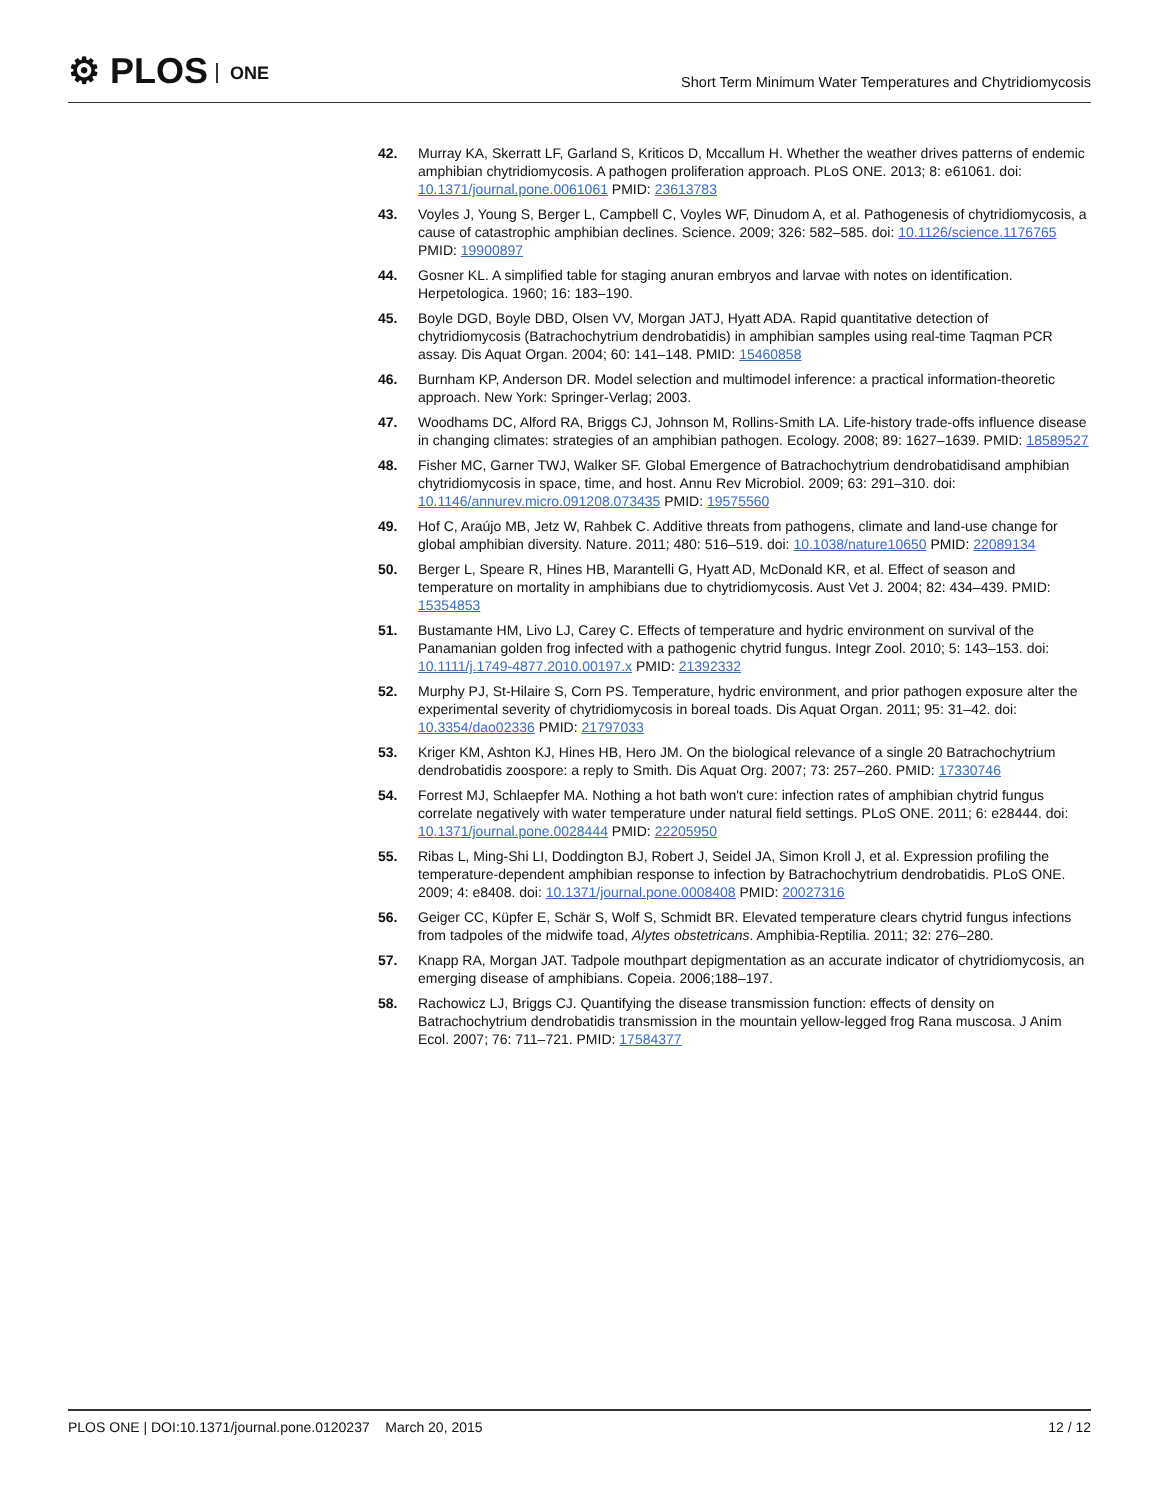⚙ PLOS ONE
Short Term Minimum Water Temperatures and Chytridiomycosis
42. Murray KA, Skerratt LF, Garland S, Kriticos D, Mccallum H. Whether the weather drives patterns of endemic amphibian chytridiomycosis. A pathogen proliferation approach. PLoS ONE. 2013; 8: e61061. doi: 10.1371/journal.pone.0061061 PMID: 23613783
43. Voyles J, Young S, Berger L, Campbell C, Voyles WF, Dinudom A, et al. Pathogenesis of chytridiomycosis, a cause of catastrophic amphibian declines. Science. 2009; 326: 582–585. doi: 10.1126/science.1176765 PMID: 19900897
44. Gosner KL. A simplified table for staging anuran embryos and larvae with notes on identification. Herpetologica. 1960; 16: 183–190.
45. Boyle DGD, Boyle DBD, Olsen VV, Morgan JATJ, Hyatt ADA. Rapid quantitative detection of chytridiomycosis (Batrachochytrium dendrobatidis) in amphibian samples using real-time Taqman PCR assay. Dis Aquat Organ. 2004; 60: 141–148. PMID: 15460858
46. Burnham KP, Anderson DR. Model selection and multimodel inference: a practical information-theoretic approach. New York: Springer-Verlag; 2003.
47. Woodhams DC, Alford RA, Briggs CJ, Johnson M, Rollins-Smith LA. Life-history trade-offs influence disease in changing climates: strategies of an amphibian pathogen. Ecology. 2008; 89: 1627–1639. PMID: 18589527
48. Fisher MC, Garner TWJ, Walker SF. Global Emergence of Batrachochytrium dendrobatidisand amphibian chytridiomycosis in space, time, and host. Annu Rev Microbiol. 2009; 63: 291–310. doi: 10.1146/annurev.micro.091208.073435 PMID: 19575560
49. Hof C, Araújo MB, Jetz W, Rahbek C. Additive threats from pathogens, climate and land-use change for global amphibian diversity. Nature. 2011; 480: 516–519. doi: 10.1038/nature10650 PMID: 22089134
50. Berger L, Speare R, Hines HB, Marantelli G, Hyatt AD, McDonald KR, et al. Effect of season and temperature on mortality in amphibians due to chytridiomycosis. Aust Vet J. 2004; 82: 434–439. PMID: 15354853
51. Bustamante HM, Livo LJ, Carey C. Effects of temperature and hydric environment on survival of the Panamanian golden frog infected with a pathogenic chytrid fungus. Integr Zool. 2010; 5: 143–153. doi: 10.1111/j.1749-4877.2010.00197.x PMID: 21392332
52. Murphy PJ, St-Hilaire S, Corn PS. Temperature, hydric environment, and prior pathogen exposure alter the experimental severity of chytridiomycosis in boreal toads. Dis Aquat Organ. 2011; 95: 31–42. doi: 10.3354/dao02336 PMID: 21797033
53. Kriger KM, Ashton KJ, Hines HB, Hero JM. On the biological relevance of a single 20 Batrachochytrium dendrobatidis zoospore: a reply to Smith. Dis Aquat Org. 2007; 73: 257–260. PMID: 17330746
54. Forrest MJ, Schlaepfer MA. Nothing a hot bath won't cure: infection rates of amphibian chytrid fungus correlate negatively with water temperature under natural field settings. PLoS ONE. 2011; 6: e28444. doi: 10.1371/journal.pone.0028444 PMID: 22205950
55. Ribas L, Ming-Shi LI, Doddington BJ, Robert J, Seidel JA, Simon Kroll J, et al. Expression profiling the temperature-dependent amphibian response to infection by Batrachochytrium dendrobatidis. PLoS ONE. 2009; 4: e8408. doi: 10.1371/journal.pone.0008408 PMID: 20027316
56. Geiger CC, Küpfer E, Schär S, Wolf S, Schmidt BR. Elevated temperature clears chytrid fungus infections from tadpoles of the midwife toad, Alytes obstetricans. Amphibia-Reptilia. 2011; 32: 276–280.
57. Knapp RA, Morgan JAT. Tadpole mouthpart depigmentation as an accurate indicator of chytridiomycosis, an emerging disease of amphibians. Copeia. 2006;188–197.
58. Rachowicz LJ, Briggs CJ. Quantifying the disease transmission function: effects of density on Batrachochytrium dendrobatidis transmission in the mountain yellow-legged frog Rana muscosa. J Anim Ecol. 2007; 76: 711–721. PMID: 17584377
PLOS ONE | DOI:10.1371/journal.pone.0120237 March 20, 2015
12 / 12